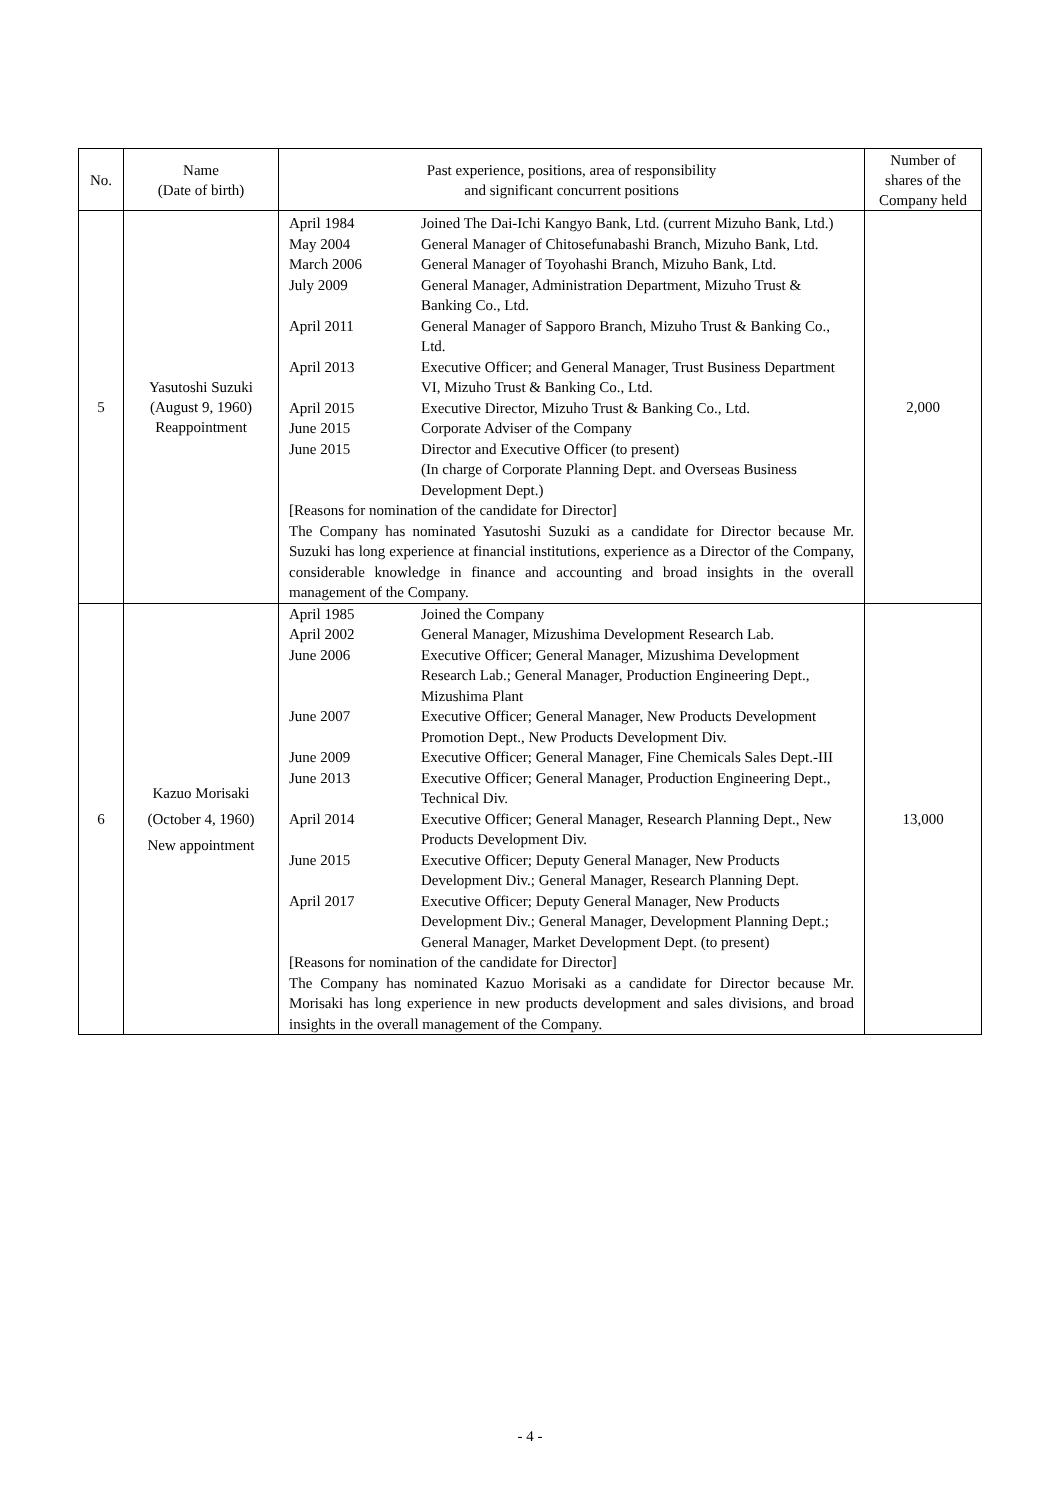| No. | Name (Date of birth) | Past experience, positions, area of responsibility and significant concurrent positions | Number of shares of the Company held |
| --- | --- | --- | --- |
| 5 | Yasutoshi Suzuki (August 9, 1960) Reappointment | / April 1984 / Joined The Dai-Ichi Kangyo Bank, Ltd. (current Mizuho Bank, Ltd.) / / May 2004 / General Manager of Chitosefunabashi Branch, Mizuho Bank, Ltd. / / March 2006 / General Manager of Toyohashi Branch, Mizuho Bank, Ltd. / / July 2009 / General Manager, Administration Department, Mizuho Trust & Banking Co., Ltd. / / April 2011 / General Manager of Sapporo Branch, Mizuho Trust & Banking Co., Ltd. / / April 2013 / Executive Officer; and General Manager, Trust Business Department VI, Mizuho Trust & Banking Co., Ltd. / / April 2015 / Executive Director, Mizuho Trust & Banking Co., Ltd. / / June 2015 / Corporate Adviser of the Company / / June 2015 / Director and Executive Officer (to present) (In charge of Corporate Planning Dept. and Overseas Business Development Dept.) / [Reasons for nomination of the candidate for Director] The Company has nominated Yasutoshi Suzuki as a candidate for Director because Mr. Suzuki has long experience at financial institutions, experience as a Director of the Company, considerable knowledge in finance and accounting and broad insights in the overall management of the Company. | 2,000 |
| 6 | Kazuo Morisaki (October 4, 1960) New appointment | / April 1985 / Joined the Company / / April 2002 / General Manager, Mizushima Development Research Lab. / / June 2006 / Executive Officer; General Manager, Mizushima Development Research Lab.; General Manager, Production Engineering Dept., Mizushima Plant / / June 2007 / Executive Officer; General Manager, New Products Development Promotion Dept., New Products Development Div. / / June 2009 / Executive Officer; General Manager, Fine Chemicals Sales Dept.-III / / June 2013 / Executive Officer; General Manager, Production Engineering Dept., Technical Div. / / April 2014 / Executive Officer; General Manager, Research Planning Dept., New Products Development Div. / / June 2015 / Executive Officer; Deputy General Manager, New Products Development Div.; General Manager, Research Planning Dept. / / April 2017 / Executive Officer; Deputy General Manager, New Products Development Div.; General Manager, Development Planning Dept.; General Manager, Market Development Dept. (to present) / [Reasons for nomination of the candidate for Director] The Company has nominated Kazuo Morisaki as a candidate for Director because Mr. Morisaki has long experience in new products development and sales divisions, and broad insights in the overall management of the Company. | 13,000 |
- 4 -